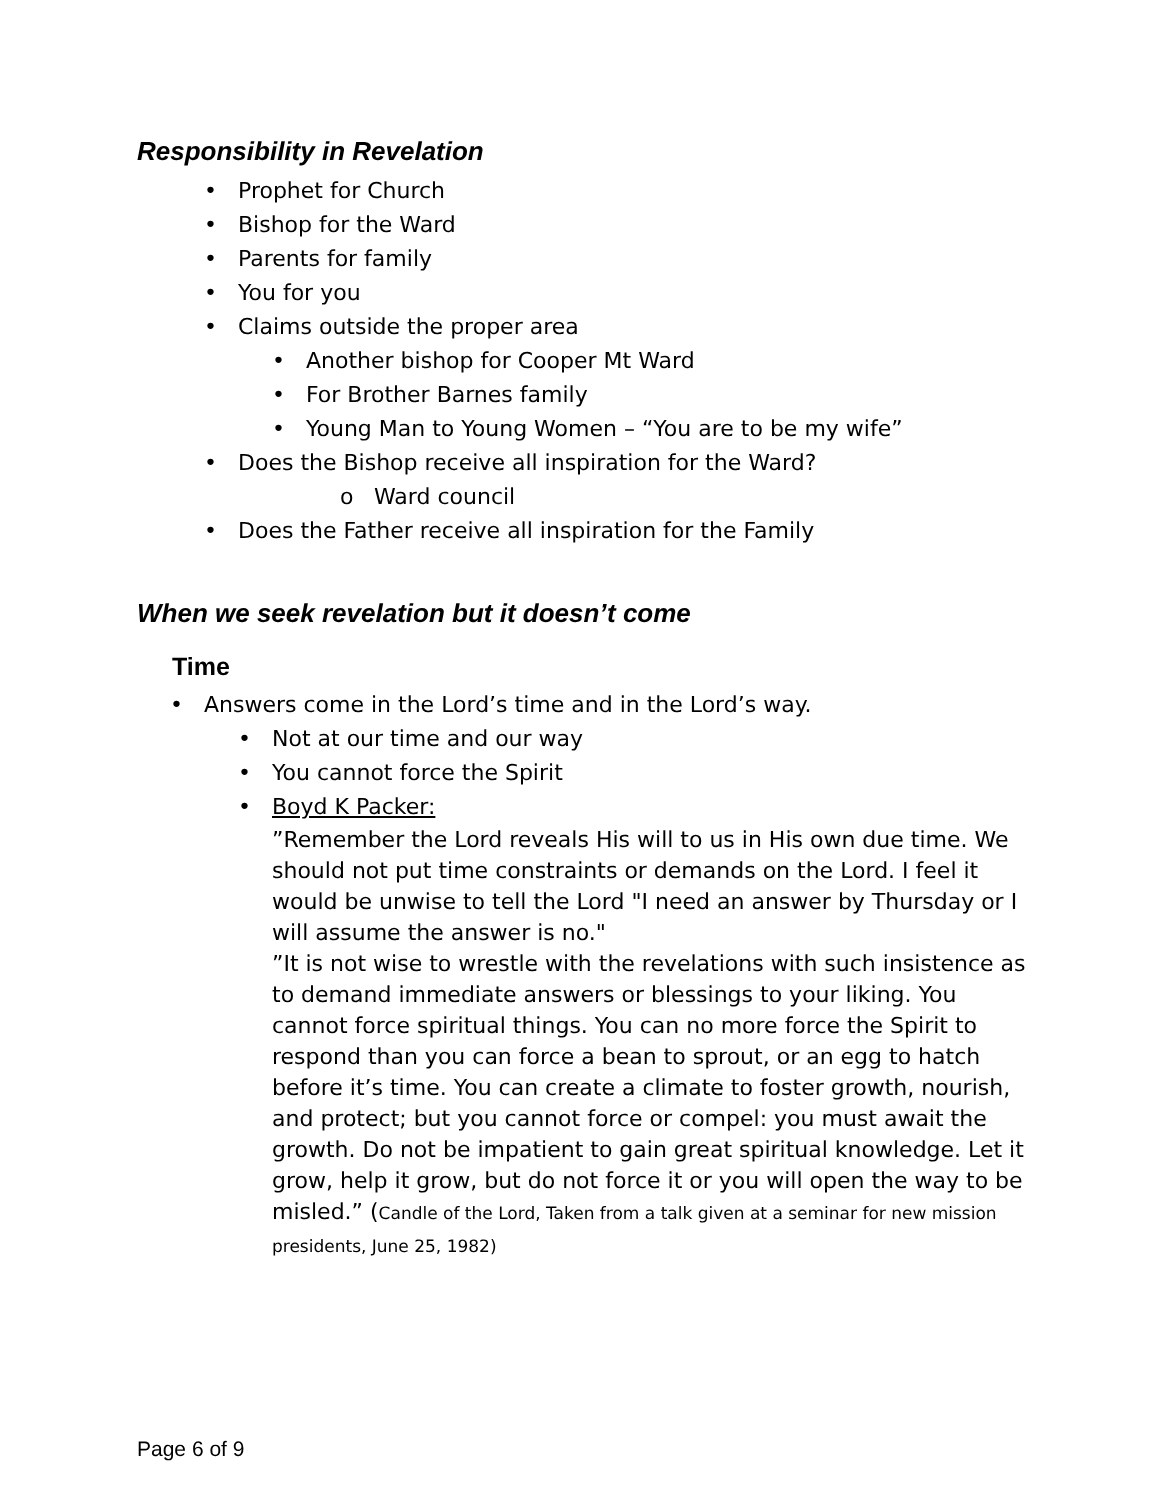Responsibility in Revelation
• Prophet for Church
• Bishop for the Ward
• Parents for family
• You for you
• Claims outside the proper area
• Another bishop for Cooper Mt Ward
• For Brother Barnes family
• Young Man to Young Women – “You are to be my wife”
• Does the Bishop receive all inspiration for the Ward?
o Ward council
• Does the Father receive all inspiration for the Family
When we seek revelation but it doesn’t come
Time
• Answers come in the Lord’s time and in the Lord’s way.
• Not at our time and our way
• You cannot force the Spirit
• Boyd K Packer:
”Remember the Lord reveals His will to us in His own due time. We should not put time constraints or demands on the Lord. I feel it would be unwise to tell the Lord "I need an answer by Thursday or I will assume the answer is no."
”It is not wise to wrestle with the revelations with such insistence as to demand immediate answers or blessings to your liking. You cannot force spiritual things. You can no more force the Spirit to respond than you can force a bean to sprout, or an egg to hatch before it’s time. You can create a climate to foster growth, nourish, and protect; but you cannot force or compel: you must await the growth. Do not be impatient to gain great spiritual knowledge. Let it grow, help it grow, but do not force it or you will open the way to be misled.” (Candle of the Lord, Taken from a talk given at a seminar for new mission presidents, June 25, 1982)
Page 6 of 9